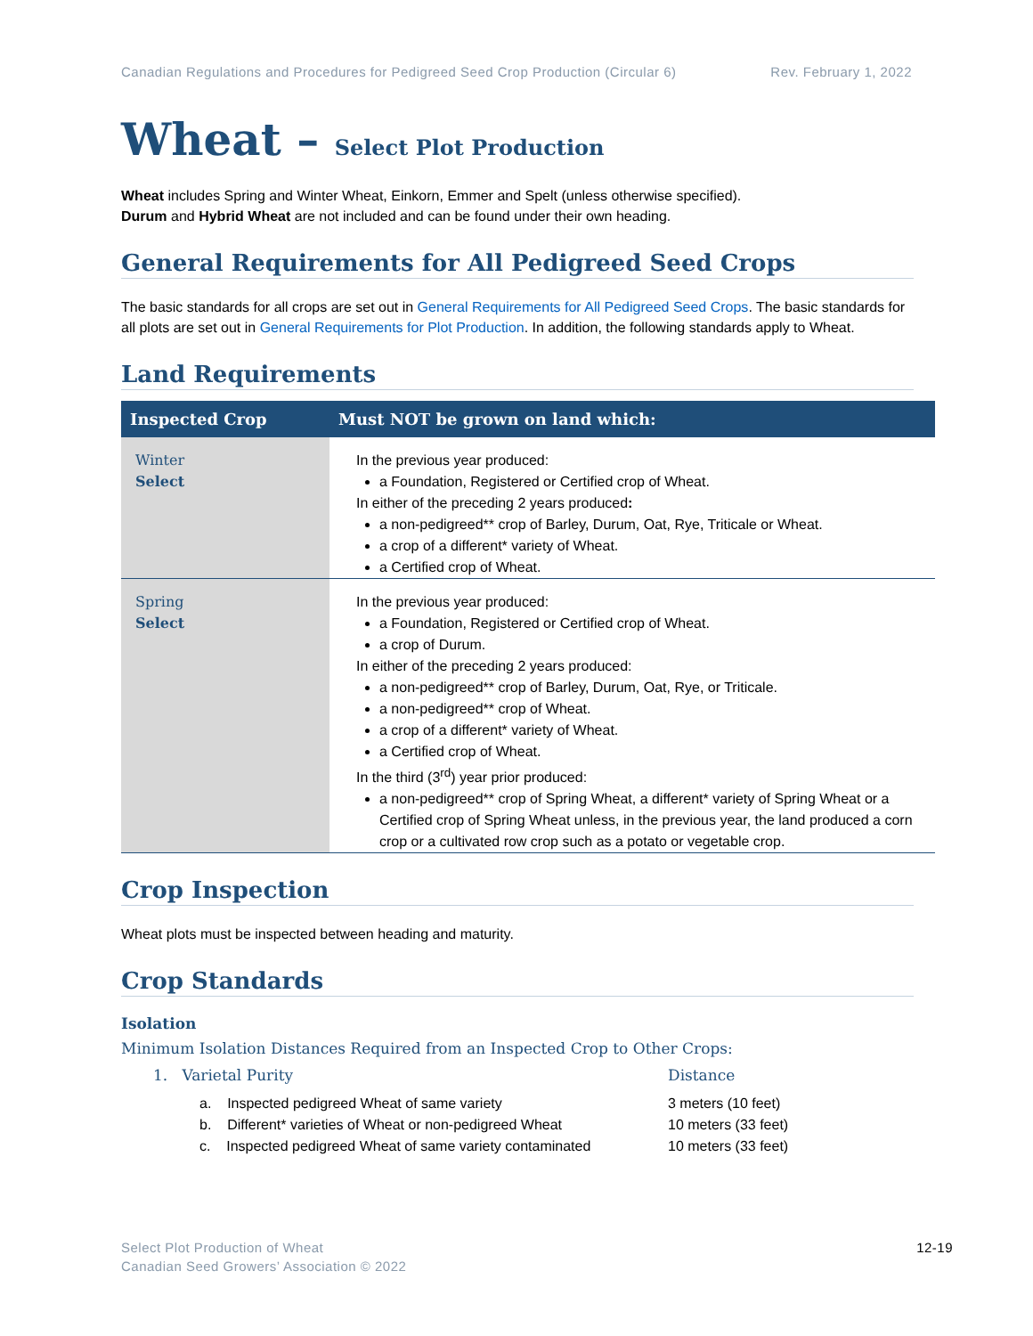Canadian Regulations and Procedures for Pedigreed Seed Crop Production (Circular 6) Rev. February 1, 2022
Wheat – Select Plot Production
Wheat includes Spring and Winter Wheat, Einkorn, Emmer and Spelt (unless otherwise specified).
Durum and Hybrid Wheat are not included and can be found under their own heading.
General Requirements for All Pedigreed Seed Crops
The basic standards for all crops are set out in General Requirements for All Pedigreed Seed Crops. The basic standards for all plots are set out in General Requirements for Plot Production. In addition, the following standards apply to Wheat.
Land Requirements
| Inspected Crop | Must NOT be grown on land which: |
| --- | --- |
| Winter Select | In the previous year produced: a Foundation, Registered or Certified crop of Wheat. In either of the preceding 2 years produced : a non-pedigreed** crop of Barley, Durum, Oat, Rye, Triticale or Wheat. a crop of a different* variety of Wheat. a Certified crop of Wheat. |
| Spring Select | In the previous year produced: a Foundation, Registered or Certified crop of Wheat. a crop of Durum. In either of the preceding 2 years produced: a non-pedigreed** crop of Barley, Durum, Oat, Rye, or Triticale. a non-pedigreed** crop of Wheat. a crop of a different* variety of Wheat. a Certified crop of Wheat. In the third (3<sup>rd</sup>) year prior produced: a non-pedigreed** crop of Spring Wheat, a different* variety of Spring Wheat or a Certified crop of Spring Wheat unless, in the previous year, the land produced a corn crop or a cultivated row crop such as a potato or vegetable crop. |
Crop Inspection
Wheat plots must be inspected between heading and maturity.
Crop Standards
Isolation
Minimum Isolation Distances Required from an Inspected Crop to Other Crops:
1. Varietal Purity Distance
a. Inspected pedigreed Wheat of same variety 3 meters (10 feet)
b. Different* varieties of Wheat or non-pedigreed Wheat 10 meters (33 feet)
c. Inspected pedigreed Wheat of same variety contaminated 10 meters (33 feet)
Select Plot Production of Wheat
Canadian Seed Growers’ Association © 2022 12-19